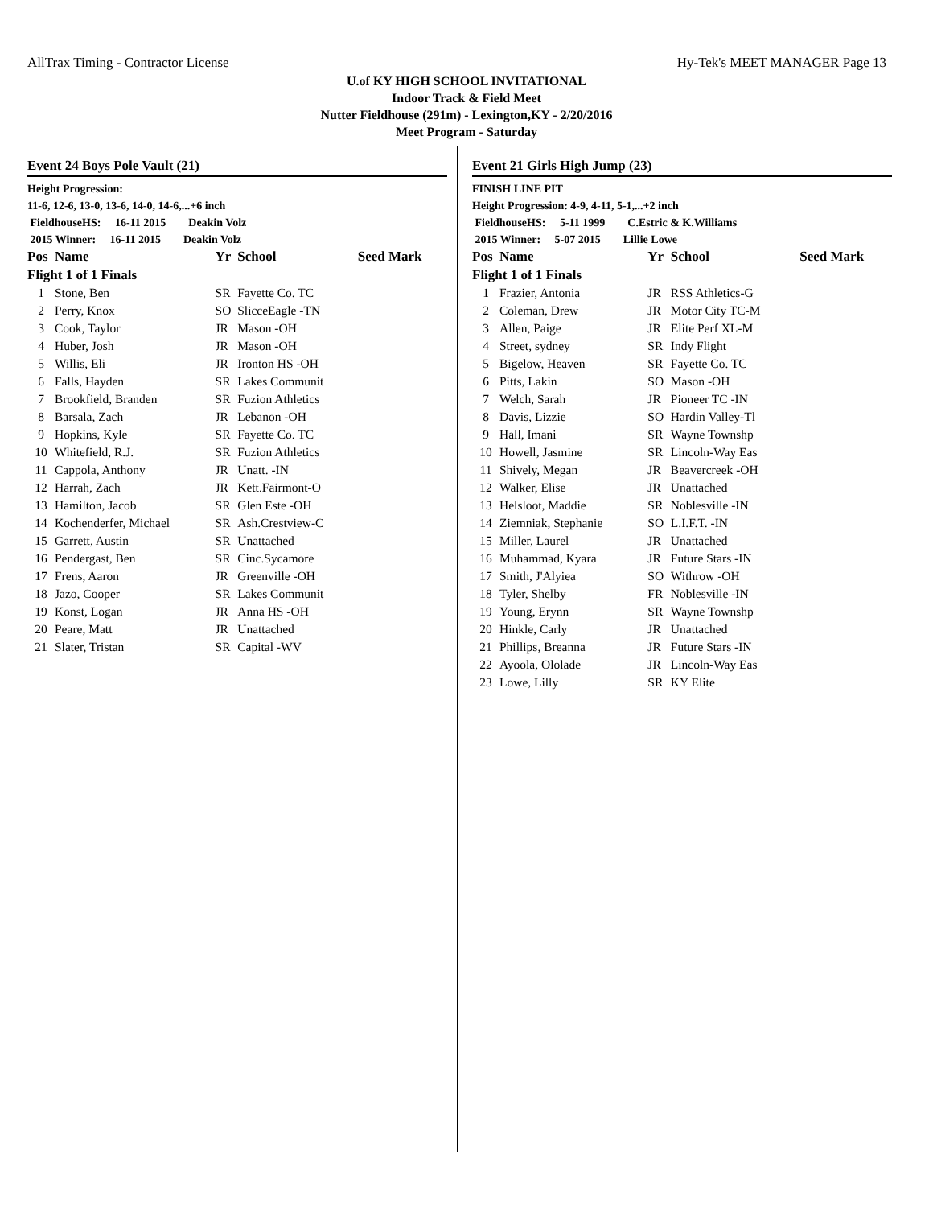AllTrax Timing - Contractor License Hy-Tek's MEET MANAGER Page 13
U.of KY HIGH SCHOOL INVITATIONAL
Indoor Track & Field Meet
Nutter Fieldhouse (291m) - Lexington,KY - 2/20/2016
Meet Program - Saturday
Event 24 Boys Pole Vault (21)
Height Progression:
11-6, 12-6, 13-0, 13-6, 14-0, 14-6,...+6 inch
FieldhouseHS: 16-11 2015 Deakin Volz
2015 Winner: 16-11 2015 Deakin Volz
| Pos | Name | Yr | School | Seed Mark |
| --- | --- | --- | --- | --- |
| Flight 1 of 1 Finals | | | | |
| 1 | Stone, Ben | SR | Fayette Co. TC | |
| 2 | Perry, Knox | SO | SlicceEagle -TN | |
| 3 | Cook, Taylor | JR | Mason -OH | |
| 4 | Huber, Josh | JR | Mason -OH | |
| 5 | Willis, Eli | JR | Ironton HS -OH | |
| 6 | Falls, Hayden | SR | Lakes Communit | |
| 7 | Brookfield, Branden | SR | Fuzion Athletics | |
| 8 | Barsala, Zach | JR | Lebanon -OH | |
| 9 | Hopkins, Kyle | SR | Fayette Co. TC | |
| 10 | Whitefield, R.J. | SR | Fuzion Athletics | |
| 11 | Cappola, Anthony | JR | Unatt. -IN | |
| 12 | Harrah, Zach | JR | Kett.Fairmont-O | |
| 13 | Hamilton, Jacob | SR | Glen Este -OH | |
| 14 | Kochenderfer, Michael | SR | Ash.Crestview-C | |
| 15 | Garrett, Austin | SR | Unattached | |
| 16 | Pendergast, Ben | SR | Cinc.Sycamore | |
| 17 | Frens, Aaron | JR | Greenville -OH | |
| 18 | Jazo, Cooper | SR | Lakes Communit | |
| 19 | Konst, Logan | JR | Anna HS -OH | |
| 20 | Peare, Matt | JR | Unattached | |
| 21 | Slater, Tristan | SR | Capital -WV | |
Event 21 Girls High Jump (23)
FINISH LINE PIT
Height Progression: 4-9, 4-11, 5-1,...+2 inch
FieldhouseHS: 5-11 1999 C.Estric & K.Williams
2015 Winner: 5-07 2015 Lillie Lowe
| Pos | Name | Yr | School | Seed Mark |
| --- | --- | --- | --- | --- |
| Flight 1 of 1 Finals | | | | |
| 1 | Frazier, Antonia | JR | RSS Athletics-G | |
| 2 | Coleman, Drew | JR | Motor City TC-M | |
| 3 | Allen, Paige | JR | Elite Perf XL-M | |
| 4 | Street, sydney | SR | Indy Flight | |
| 5 | Bigelow, Heaven | SR | Fayette Co. TC | |
| 6 | Pitts, Lakin | SO | Mason -OH | |
| 7 | Welch, Sarah | JR | Pioneer TC -IN | |
| 8 | Davis, Lizzie | SO | Hardin Valley-Tl | |
| 9 | Hall, Imani | SR | Wayne Townshp | |
| 10 | Howell, Jasmine | SR | Lincoln-Way Eas | |
| 11 | Shively, Megan | JR | Beavercreek -OH | |
| 12 | Walker, Elise | JR | Unattached | |
| 13 | Helsloot, Maddie | SR | Noblesville -IN | |
| 14 | Ziemniak, Stephanie | SO | L.I.F.T. -IN | |
| 15 | Miller, Laurel | JR | Unattached | |
| 16 | Muhammad, Kyara | JR | Future Stars -IN | |
| 17 | Smith, J'Alyiea | SO | Withrow -OH | |
| 18 | Tyler, Shelby | FR | Noblesville -IN | |
| 19 | Young, Erynn | SR | Wayne Townshp | |
| 20 | Hinkle, Carly | JR | Unattached | |
| 21 | Phillips, Breanna | JR | Future Stars -IN | |
| 22 | Ayoola, Ololade | JR | Lincoln-Way Eas | |
| 23 | Lowe, Lilly | SR | KY Elite | |